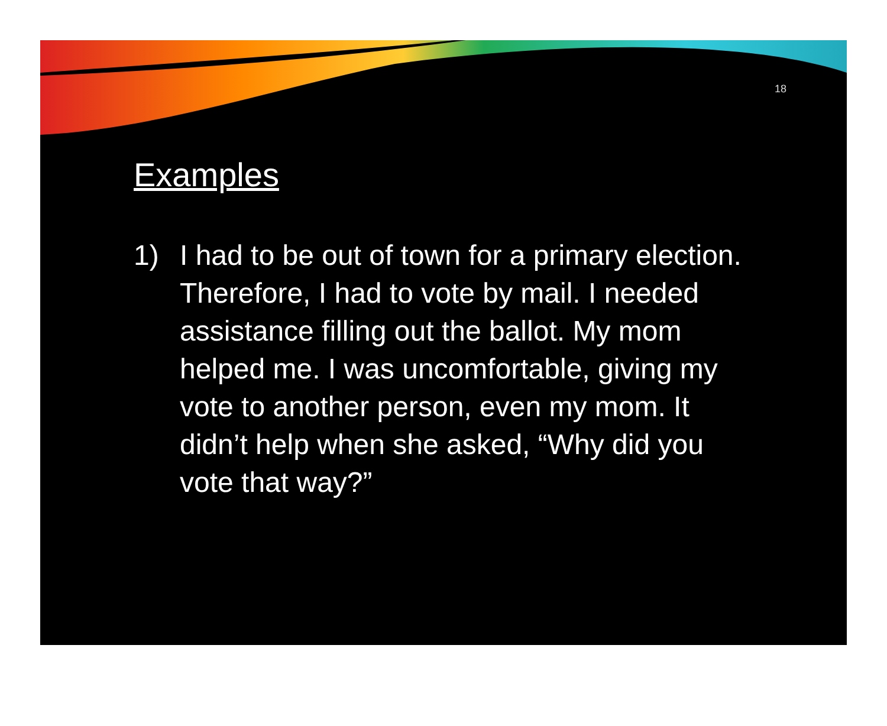18
Examples
1) I had to be out of town for a primary election. Therefore, I had to vote by mail. I needed assistance filling out the ballot. My mom helped me. I was uncomfortable, giving my vote to another person, even my mom. It didn’t help when she asked, “Why did you vote that way?”